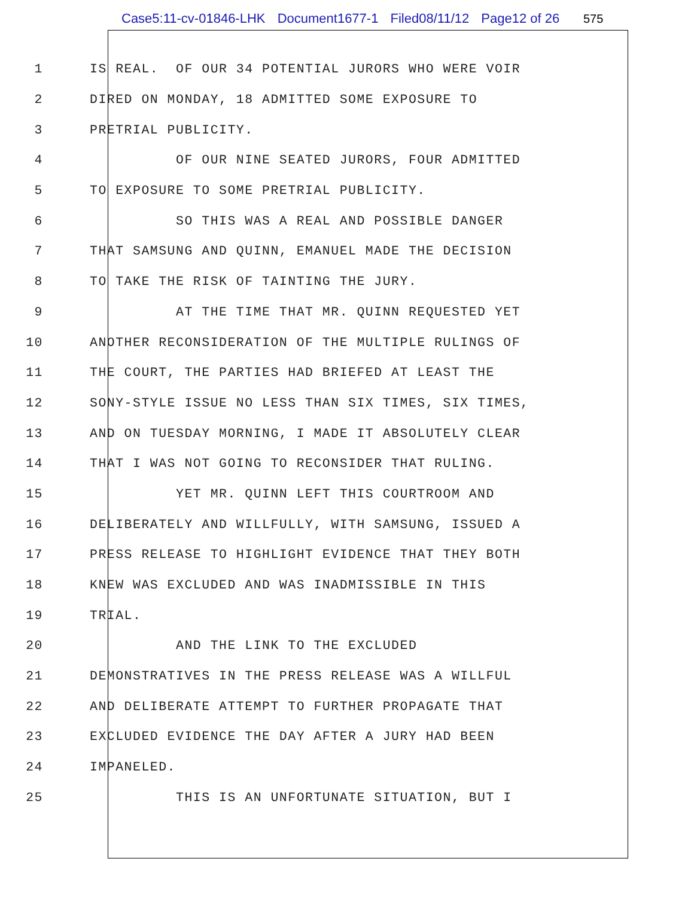Case5:11-cv-01846-LHK Document1677-1 Filed08/11/12 Page12 of 26 575
1
IS REAL. OF OUR 34 POTENTIAL JURORS WHO WERE VOIR
2
DIRED ON MONDAY, 18 ADMITTED SOME EXPOSURE TO
3
PRETRIAL PUBLICITY.
4
OF OUR NINE SEATED JURORS, FOUR ADMITTED
5
TO EXPOSURE TO SOME PRETRIAL PUBLICITY.
6
SO THIS WAS A REAL AND POSSIBLE DANGER
7
THAT SAMSUNG AND QUINN, EMANUEL MADE THE DECISION
8
TO TAKE THE RISK OF TAINTING THE JURY.
9
AT THE TIME THAT MR. QUINN REQUESTED YET
10
ANOTHER RECONSIDERATION OF THE MULTIPLE RULINGS OF
11
THE COURT, THE PARTIES HAD BRIEFED AT LEAST THE
12
SONY-STYLE ISSUE NO LESS THAN SIX TIMES, SIX TIMES,
13
AND ON TUESDAY MORNING, I MADE IT ABSOLUTELY CLEAR
14
THAT I WAS NOT GOING TO RECONSIDER THAT RULING.
15
YET MR. QUINN LEFT THIS COURTROOM AND
16
DELIBERATELY AND WILLFULLY, WITH SAMSUNG, ISSUED A
17
PRESS RELEASE TO HIGHLIGHT EVIDENCE THAT THEY BOTH
18
KNEW WAS EXCLUDED AND WAS INADMISSIBLE IN THIS
19
TRIAL.
20
AND THE LINK TO THE EXCLUDED
21
DEMONSTRATIVES IN THE PRESS RELEASE WAS A WILLFUL
22
AND DELIBERATE ATTEMPT TO FURTHER PROPAGATE THAT
23
EXCLUDED EVIDENCE THE DAY AFTER A JURY HAD BEEN
24
IMPANELED.
25
THIS IS AN UNFORTUNATE SITUATION, BUT I